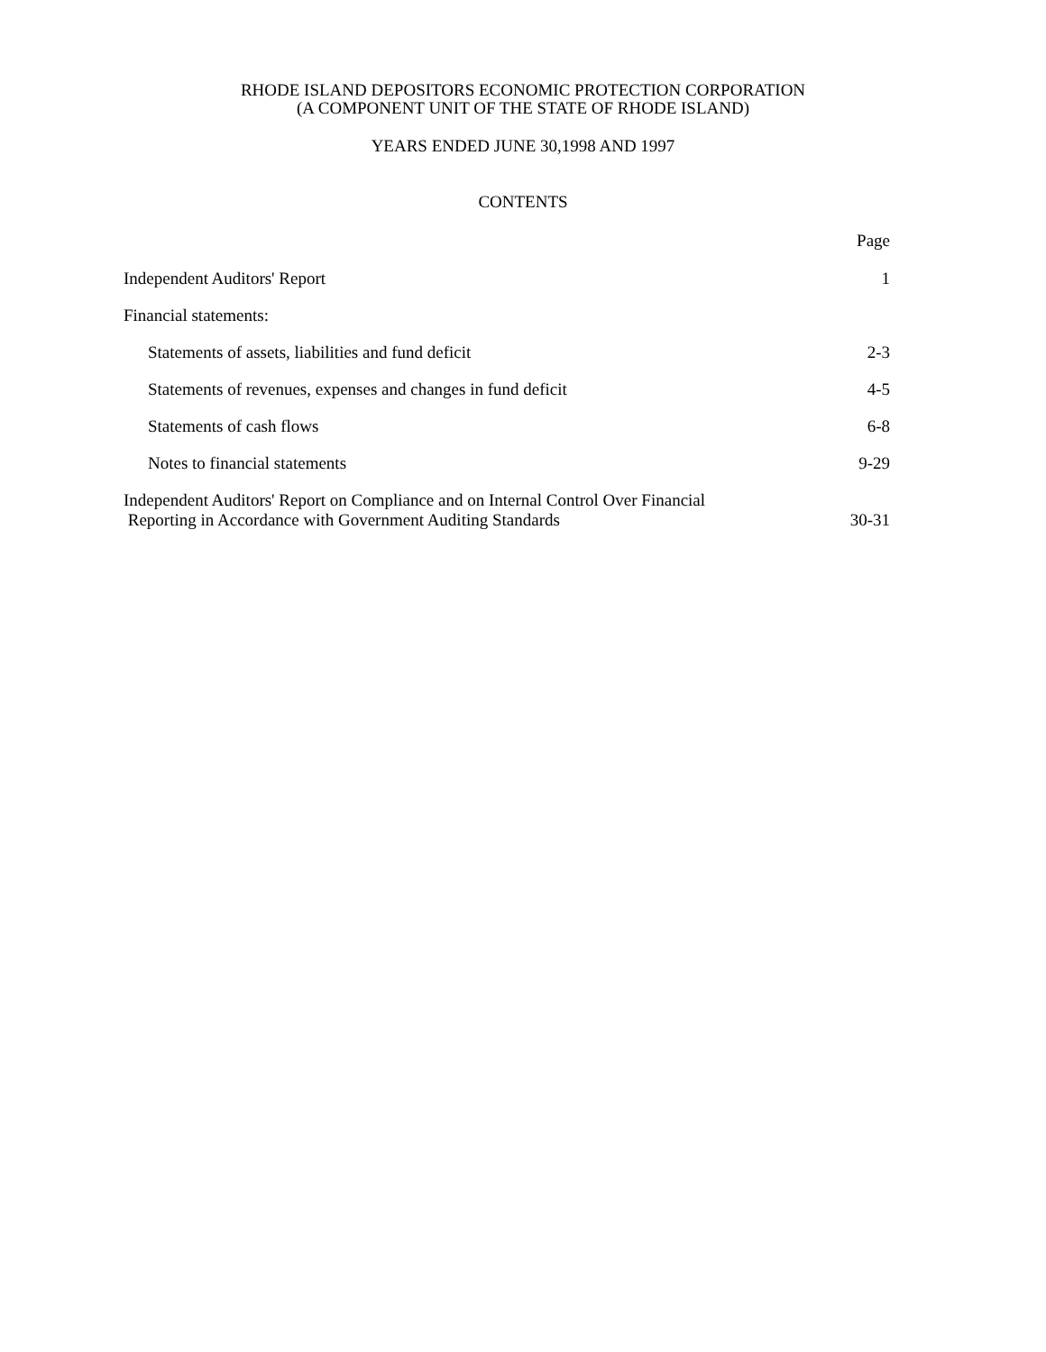RHODE ISLAND DEPOSITORS ECONOMIC PROTECTION CORPORATION
(A COMPONENT UNIT OF THE STATE OF RHODE ISLAND)
YEARS ENDED JUNE 30,1998 AND 1997
CONTENTS
Page
Independent Auditors' Report 1
Financial statements:
Statements of assets, liabilities and fund deficit 2-3
Statements of revenues, expenses and changes in fund deficit 4-5
Statements of cash flows 6-8
Notes to financial statements 9-29
Independent Auditors' Report on Compliance and on Internal Control Over Financial
Reporting in Accordance with Government Auditing Standards 30-31